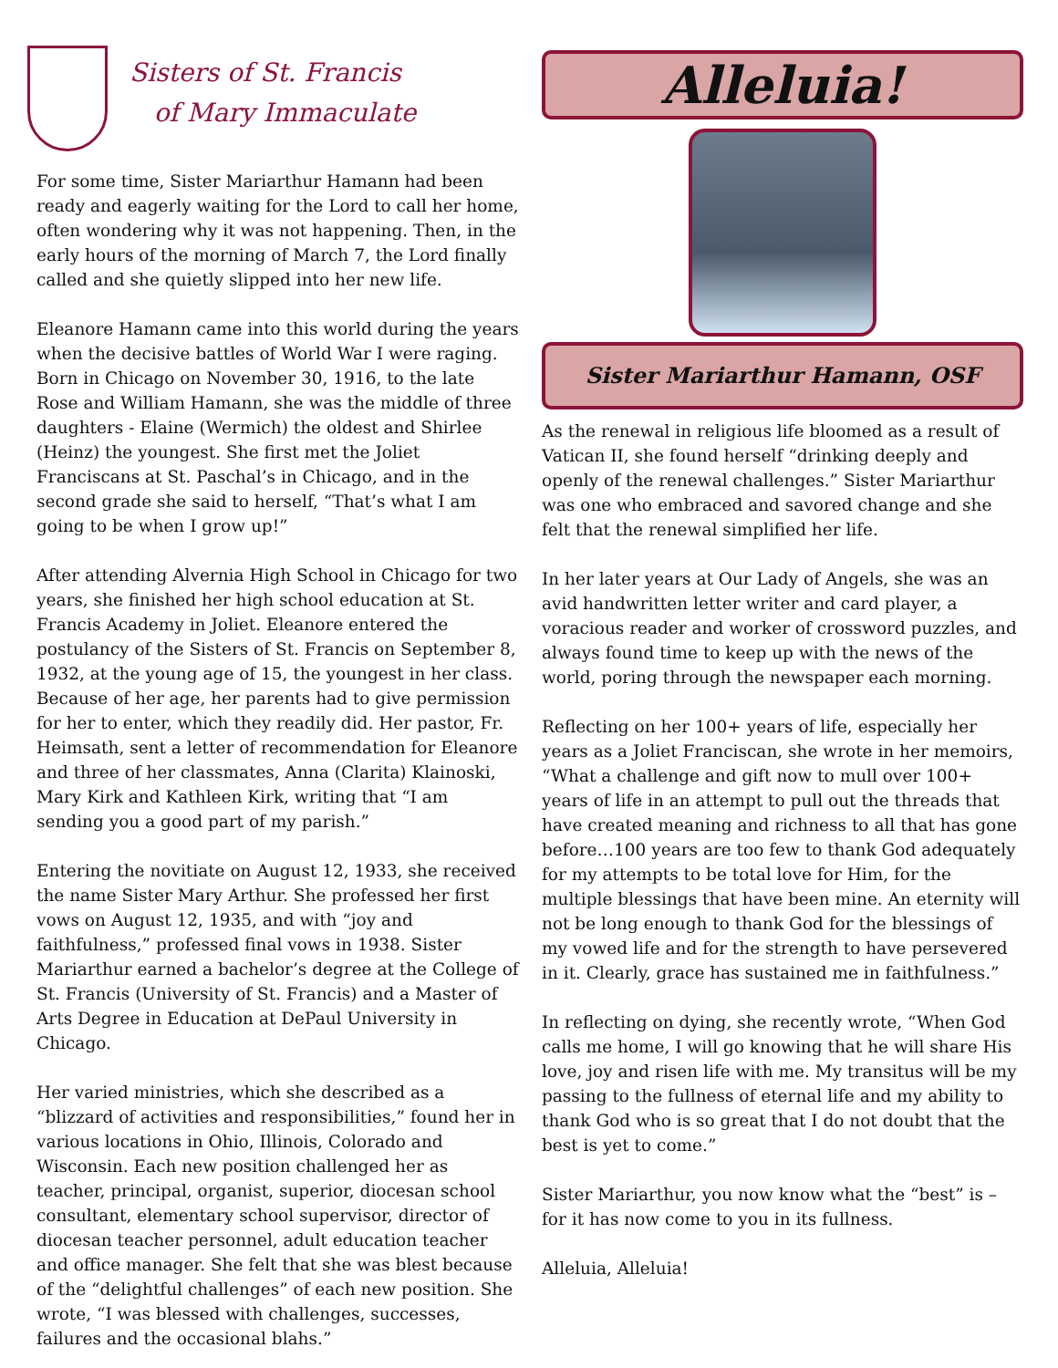Sisters of St. Francis
of Mary Immaculate
For some time, Sister Mariarthur Hamann had been ready and eagerly waiting for the Lord to call her home, often wondering why it was not happening. Then, in the early hours of the morning of March 7, the Lord finally called and she quietly slipped into her new life.
Eleanore Hamann came into this world during the years when the decisive battles of World War I were raging. Born in Chicago on November 30, 1916, to the late Rose and William Hamann, she was the middle of three daughters - Elaine (Wermich) the oldest and Shirlee (Heinz) the youngest. She first met the Joliet Franciscans at St. Paschal’s in Chicago, and in the second grade she said to herself, “That’s what I am going to be when I grow up!”
After attending Alvernia High School in Chicago for two years, she finished her high school education at St. Francis Academy in Joliet. Eleanore entered the postulancy of the Sisters of St. Francis on September 8, 1932, at the young age of 15, the youngest in her class. Because of her age, her parents had to give permission for her to enter, which they readily did. Her pastor, Fr. Heimsath, sent a letter of recommendation for Eleanore and three of her classmates, Anna (Clarita) Klainoski, Mary Kirk and Kathleen Kirk, writing that “I am sending you a good part of my parish.”
Entering the novitiate on August 12, 1933, she received the name Sister Mary Arthur. She professed her first vows on August 12, 1935, and with “joy and faithfulness,” professed final vows in 1938. Sister Mariarthur earned a bachelor’s degree at the College of St. Francis (University of St. Francis) and a Master of Arts Degree in Education at DePaul University in Chicago.
Her varied ministries, which she described as a “blizzard of activities and responsibilities,” found her in various locations in Ohio, Illinois, Colorado and Wisconsin. Each new position challenged her as teacher, principal, organist, superior, diocesan school consultant, elementary school supervisor, director of diocesan teacher personnel, adult education teacher and office manager. She felt that she was blest because of the “delightful challenges” of each new position. She wrote, “I was blessed with challenges, successes, failures and the occasional blahs.”
Alleluia!
Sister Mariarthur Hamann, OSF
As the renewal in religious life bloomed as a result of Vatican II, she found herself “drinking deeply and openly of the renewal challenges.” Sister Mariarthur was one who embraced and savored change and she felt that the renewal simplified her life.
In her later years at Our Lady of Angels, she was an avid handwritten letter writer and card player, a voracious reader and worker of crossword puzzles, and always found time to keep up with the news of the world, poring through the newspaper each morning.
Reflecting on her 100+ years of life, especially her years as a Joliet Franciscan, she wrote in her memoirs, “What a challenge and gift now to mull over 100+ years of life in an attempt to pull out the threads that have created meaning and richness to all that has gone before…100 years are too few to thank God adequately for my attempts to be total love for Him, for the multiple blessings that have been mine. An eternity will not be long enough to thank God for the blessings of my vowed life and for the strength to have persevered in it. Clearly, grace has sustained me in faithfulness.”
In reflecting on dying, she recently wrote, “When God calls me home, I will go knowing that he will share His love, joy and risen life with me. My transitus will be my passing to the fullness of eternal life and my ability to thank God who is so great that I do not doubt that the best is yet to come.”
Sister Mariarthur, you now know what the “best” is – for it has now come to you in its fullness.
Alleluia, Alleluia!